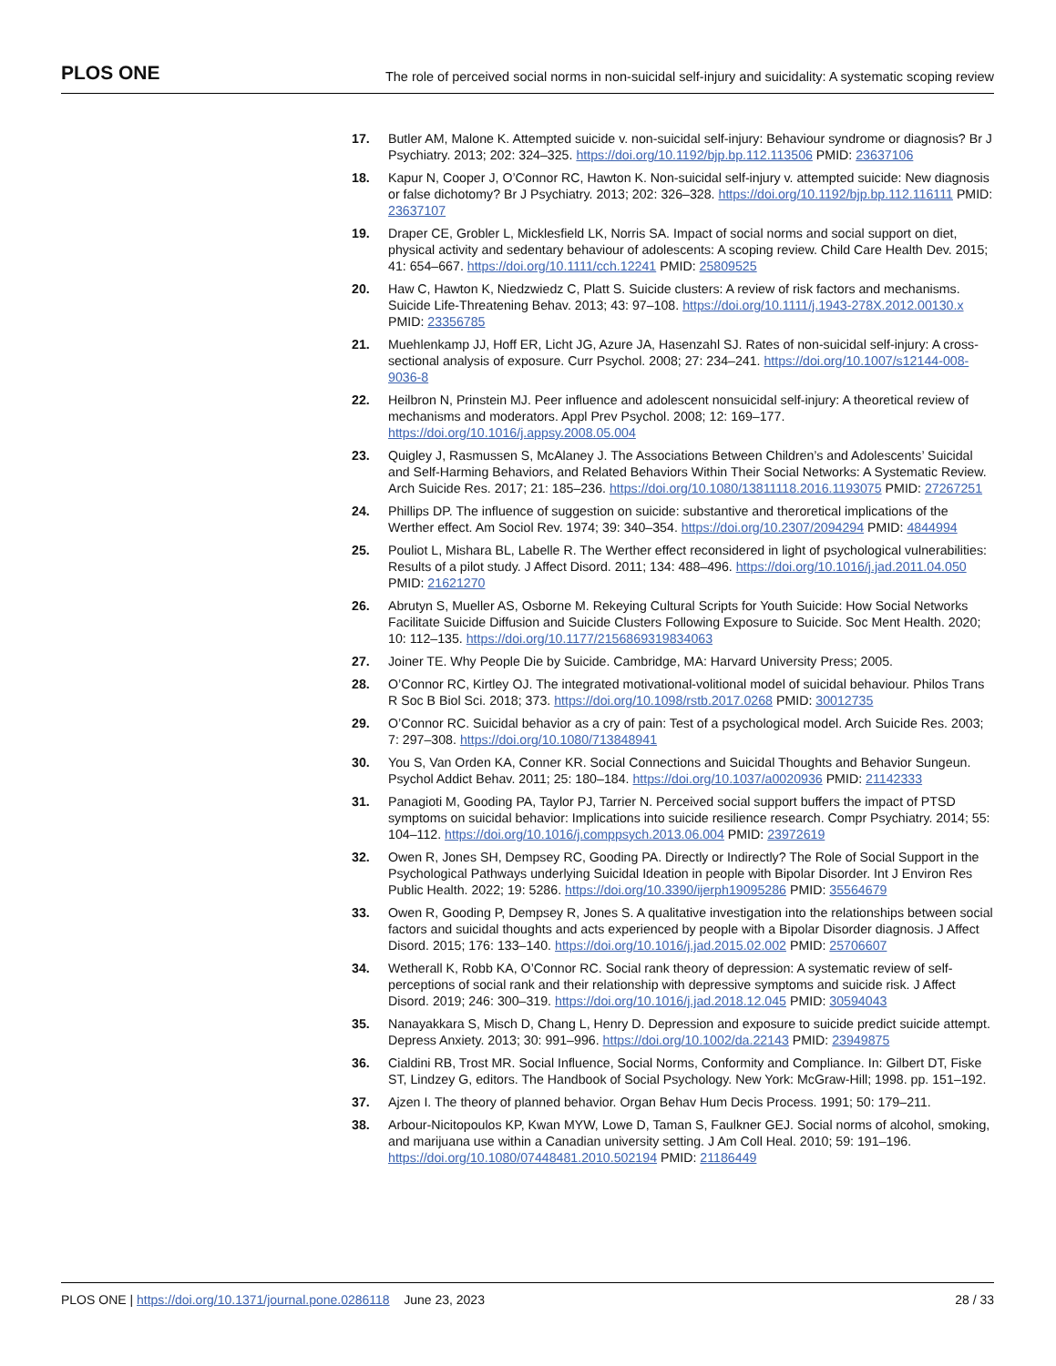PLOS ONE The role of perceived social norms in non-suicidal self-injury and suicidality: A systematic scoping review
17. Butler AM, Malone K. Attempted suicide v. non-suicidal self-injury: Behaviour syndrome or diagnosis? Br J Psychiatry. 2013; 202: 324–325. https://doi.org/10.1192/bjp.bp.112.113506 PMID: 23637106
18. Kapur N, Cooper J, O’Connor RC, Hawton K. Non-suicidal self-injury v. attempted suicide: New diagnosis or false dichotomy? Br J Psychiatry. 2013; 202: 326–328. https://doi.org/10.1192/bjp.bp.112.116111 PMID: 23637107
19. Draper CE, Grobler L, Micklesfield LK, Norris SA. Impact of social norms and social support on diet, physical activity and sedentary behaviour of adolescents: A scoping review. Child Care Health Dev. 2015; 41: 654–667. https://doi.org/10.1111/cch.12241 PMID: 25809525
20. Haw C, Hawton K, Niedzwiedz C, Platt S. Suicide clusters: A review of risk factors and mechanisms. Suicide Life-Threatening Behav. 2013; 43: 97–108. https://doi.org/10.1111/j.1943-278X.2012.00130.x PMID: 23356785
21. Muehlenkamp JJ, Hoff ER, Licht JG, Azure JA, Hasenzahl SJ. Rates of non-suicidal self-injury: A cross-sectional analysis of exposure. Curr Psychol. 2008; 27: 234–241. https://doi.org/10.1007/s12144-008-9036-8
22. Heilbron N, Prinstein MJ. Peer influence and adolescent nonsuicidal self-injury: A theoretical review of mechanisms and moderators. Appl Prev Psychol. 2008; 12: 169–177. https://doi.org/10.1016/j.appsy.2008.05.004
23. Quigley J, Rasmussen S, McAlaney J. The Associations Between Children’s and Adolescents’ Suicidal and Self-Harming Behaviors, and Related Behaviors Within Their Social Networks: A Systematic Review. Arch Suicide Res. 2017; 21: 185–236. https://doi.org/10.1080/13811118.2016.1193075 PMID: 27267251
24. Phillips DP. The influence of suggestion on suicide: substantive and theroretical implications of the Werther effect. Am Sociol Rev. 1974; 39: 340–354. https://doi.org/10.2307/2094294 PMID: 4844994
25. Pouliot L, Mishara BL, Labelle R. The Werther effect reconsidered in light of psychological vulnerabilities: Results of a pilot study. J Affect Disord. 2011; 134: 488–496. https://doi.org/10.1016/j.jad.2011.04.050 PMID: 21621270
26. Abrutyn S, Mueller AS, Osborne M. Rekeying Cultural Scripts for Youth Suicide: How Social Networks Facilitate Suicide Diffusion and Suicide Clusters Following Exposure to Suicide. Soc Ment Health. 2020; 10: 112–135. https://doi.org/10.1177/2156869319834063
27. Joiner TE. Why People Die by Suicide. Cambridge, MA: Harvard University Press; 2005.
28. O’Connor RC, Kirtley OJ. The integrated motivational-volitional model of suicidal behaviour. Philos Trans R Soc B Biol Sci. 2018; 373. https://doi.org/10.1098/rstb.2017.0268 PMID: 30012735
29. O’Connor RC. Suicidal behavior as a cry of pain: Test of a psychological model. Arch Suicide Res. 2003; 7: 297–308. https://doi.org/10.1080/713848941
30. You S, Van Orden KA, Conner KR. Social Connections and Suicidal Thoughts and Behavior Sungeun. Psychol Addict Behav. 2011; 25: 180–184. https://doi.org/10.1037/a0020936 PMID: 21142333
31. Panagioti M, Gooding PA, Taylor PJ, Tarrier N. Perceived social support buffers the impact of PTSD symptoms on suicidal behavior: Implications into suicide resilience research. Compr Psychiatry. 2014; 55: 104–112. https://doi.org/10.1016/j.comppsych.2013.06.004 PMID: 23972619
32. Owen R, Jones SH, Dempsey RC, Gooding PA. Directly or Indirectly? The Role of Social Support in the Psychological Pathways underlying Suicidal Ideation in people with Bipolar Disorder. Int J Environ Res Public Health. 2022; 19: 5286. https://doi.org/10.3390/ijerph19095286 PMID: 35564679
33. Owen R, Gooding P, Dempsey R, Jones S. A qualitative investigation into the relationships between social factors and suicidal thoughts and acts experienced by people with a Bipolar Disorder diagnosis. J Affect Disord. 2015; 176: 133–140. https://doi.org/10.1016/j.jad.2015.02.002 PMID: 25706607
34. Wetherall K, Robb KA, O’Connor RC. Social rank theory of depression: A systematic review of self-perceptions of social rank and their relationship with depressive symptoms and suicide risk. J Affect Disord. 2019; 246: 300–319. https://doi.org/10.1016/j.jad.2018.12.045 PMID: 30594043
35. Nanayakkara S, Misch D, Chang L, Henry D. Depression and exposure to suicide predict suicide attempt. Depress Anxiety. 2013; 30: 991–996. https://doi.org/10.1002/da.22143 PMID: 23949875
36. Cialdini RB, Trost MR. Social Influence, Social Norms, Conformity and Compliance. In: Gilbert DT, Fiske ST, Lindzey G, editors. The Handbook of Social Psychology. New York: McGraw-Hill; 1998. pp. 151–192.
37. Ajzen I. The theory of planned behavior. Organ Behav Hum Decis Process. 1991; 50: 179–211.
38. Arbour-Nicitopoulos KP, Kwan MYW, Lowe D, Taman S, Faulkner GEJ. Social norms of alcohol, smoking, and marijuana use within a Canadian university setting. J Am Coll Heal. 2010; 59: 191–196. https://doi.org/10.1080/07448481.2010.502194 PMID: 21186449
PLOS ONE | https://doi.org/10.1371/journal.pone.0286118 June 23, 2023 28 / 33